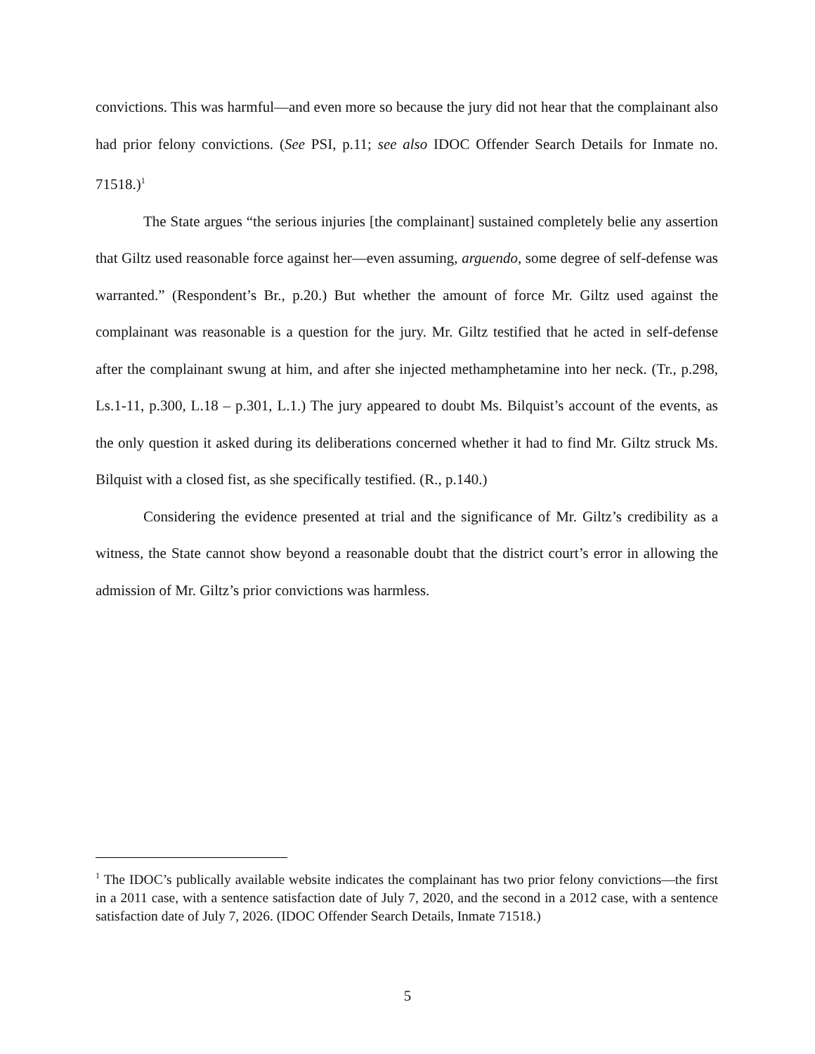convictions. This was harmful—and even more so because the jury did not hear that the complainant also had prior felony convictions. (See PSI, p.11; see also IDOC Offender Search Details for Inmate no. 71518.)<sup>1</sup>
The State argues “the serious injuries [the complainant] sustained completely belie any assertion that Giltz used reasonable force against her—even assuming, arguendo, some degree of self-defense was warranted.” (Respondent’s Br., p.20.) But whether the amount of force Mr. Giltz used against the complainant was reasonable is a question for the jury. Mr. Giltz testified that he acted in self-defense after the complainant swung at him, and after she injected methamphetamine into her neck. (Tr., p.298, Ls.1-11, p.300, L.18 – p.301, L.1.) The jury appeared to doubt Ms. Bilquist’s account of the events, as the only question it asked during its deliberations concerned whether it had to find Mr. Giltz struck Ms. Bilquist with a closed fist, as she specifically testified. (R., p.140.)
Considering the evidence presented at trial and the significance of Mr. Giltz’s credibility as a witness, the State cannot show beyond a reasonable doubt that the district court’s error in allowing the admission of Mr. Giltz’s prior convictions was harmless.
<sup>1</sup> The IDOC’s publically available website indicates the complainant has two prior felony convictions—the first in a 2011 case, with a sentence satisfaction date of July 7, 2020, and the second in a 2012 case, with a sentence satisfaction date of July 7, 2026. (IDOC Offender Search Details, Inmate 71518.)
5